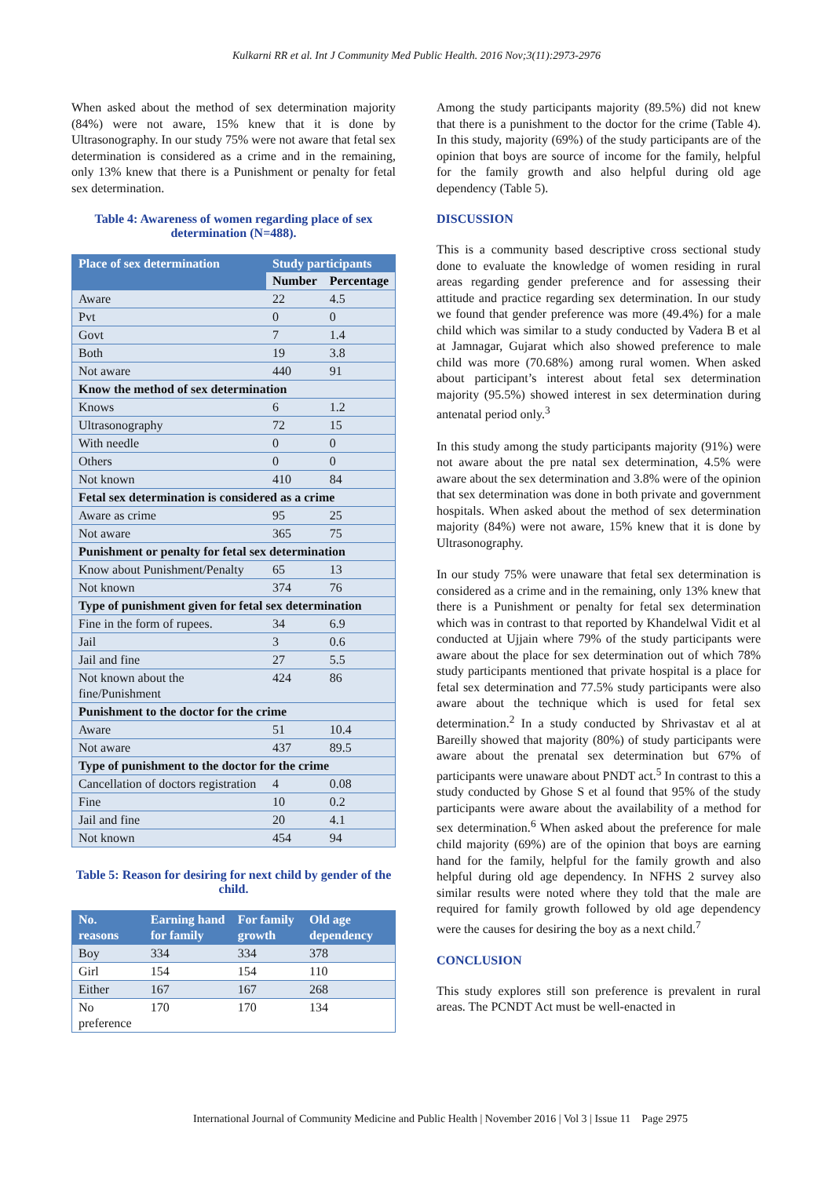Kulkarni RR et al. Int J Community Med Public Health. 2016 Nov;3(11):2973-2976
When asked about the method of sex determination majority (84%) were not aware, 15% knew that it is done by Ultrasonography. In our study 75% were not aware that fetal sex determination is considered as a crime and in the remaining, only 13% knew that there is a Punishment or penalty for fetal sex determination.
Table 4: Awareness of women regarding place of sex determination (N=488).
| Place of sex determination | Study participants | |
| --- | --- | --- |
| | Number | Percentage |
| Aware | 22 | 4.5 |
| Pvt | 0 | 0 |
| Govt | 7 | 1.4 |
| Both | 19 | 3.8 |
| Not aware | 440 | 91 |
| Know the method of sex determination | | |
| Knows | 6 | 1.2 |
| Ultrasonography | 72 | 15 |
| With needle | 0 | 0 |
| Others | 0 | 0 |
| Not known | 410 | 84 |
| Fetal sex determination is considered as a crime | | |
| Aware as crime | 95 | 25 |
| Not aware | 365 | 75 |
| Punishment or penalty for fetal sex determination | | |
| Know about Punishment/Penalty | 65 | 13 |
| Not known | 374 | 76 |
| Type of punishment given for fetal sex determination | | |
| Fine in the form of rupees. | 34 | 6.9 |
| Jail | 3 | 0.6 |
| Jail and fine | 27 | 5.5 |
| Not known about the fine/Punishment | 424 | 86 |
| Punishment to the doctor for the crime | | |
| Aware | 51 | 10.4 |
| Not aware | 437 | 89.5 |
| Type of punishment to the doctor for the crime | | |
| Cancellation of doctors registration | 4 | 0.08 |
| Fine | 10 | 0.2 |
| Jail and fine | 20 | 4.1 |
| Not known | 454 | 94 |
Table 5: Reason for desiring for next child by gender of the child.
| No. reasons | Earning hand for family | For family growth | Old age dependency |
| --- | --- | --- | --- |
| Boy | 334 | 334 | 378 |
| Girl | 154 | 154 | 110 |
| Either | 167 | 167 | 268 |
| No preference | 170 | 170 | 134 |
Among the study participants majority (89.5%) did not knew that there is a punishment to the doctor for the crime (Table 4). In this study, majority (69%) of the study participants are of the opinion that boys are source of income for the family, helpful for the family growth and also helpful during old age dependency (Table 5).
DISCUSSION
This is a community based descriptive cross sectional study done to evaluate the knowledge of women residing in rural areas regarding gender preference and for assessing their attitude and practice regarding sex determination. In our study we found that gender preference was more (49.4%) for a male child which was similar to a study conducted by Vadera B et al at Jamnagar, Gujarat which also showed preference to male child was more (70.68%) among rural women. When asked about participant’s interest about fetal sex determination majority (95.5%) showed interest in sex determination during antenatal period only.<sup>3</sup>
In this study among the study participants majority (91%) were not aware about the pre natal sex determination, 4.5% were aware about the sex determination and 3.8% were of the opinion that sex determination was done in both private and government hospitals. When asked about the method of sex determination majority (84%) were not aware, 15% knew that it is done by Ultrasonography.
In our study 75% were unaware that fetal sex determination is considered as a crime and in the remaining, only 13% knew that there is a Punishment or penalty for fetal sex determination which was in contrast to that reported by Khandelwal Vidit et al conducted at Ujjain where 79% of the study participants were aware about the place for sex determination out of which 78% study participants mentioned that private hospital is a place for fetal sex determination and 77.5% study participants were also aware about the technique which is used for fetal sex determination.<sup>2</sup> In a study conducted by Shrivastav et al at Bareilly showed that majority (80%) of study participants were aware about the prenatal sex determination but 67% of participants were unaware about PNDT act.<sup>5</sup> In contrast to this a study conducted by Ghose S et al found that 95% of the study participants were aware about the availability of a method for sex determination.<sup>6</sup> When asked about the preference for male child majority (69%) are of the opinion that boys are earning hand for the family, helpful for the family growth and also helpful during old age dependency. In NFHS 2 survey also similar results were noted where they told that the male are required for family growth followed by old age dependency were the causes for desiring the boy as a next child.<sup>7</sup>
CONCLUSION
This study explores still son preference is prevalent in rural areas. The PCNDT Act must be well-enacted in
International Journal of Community Medicine and Public Health | November 2016 | Vol 3 | Issue 11 Page 2975